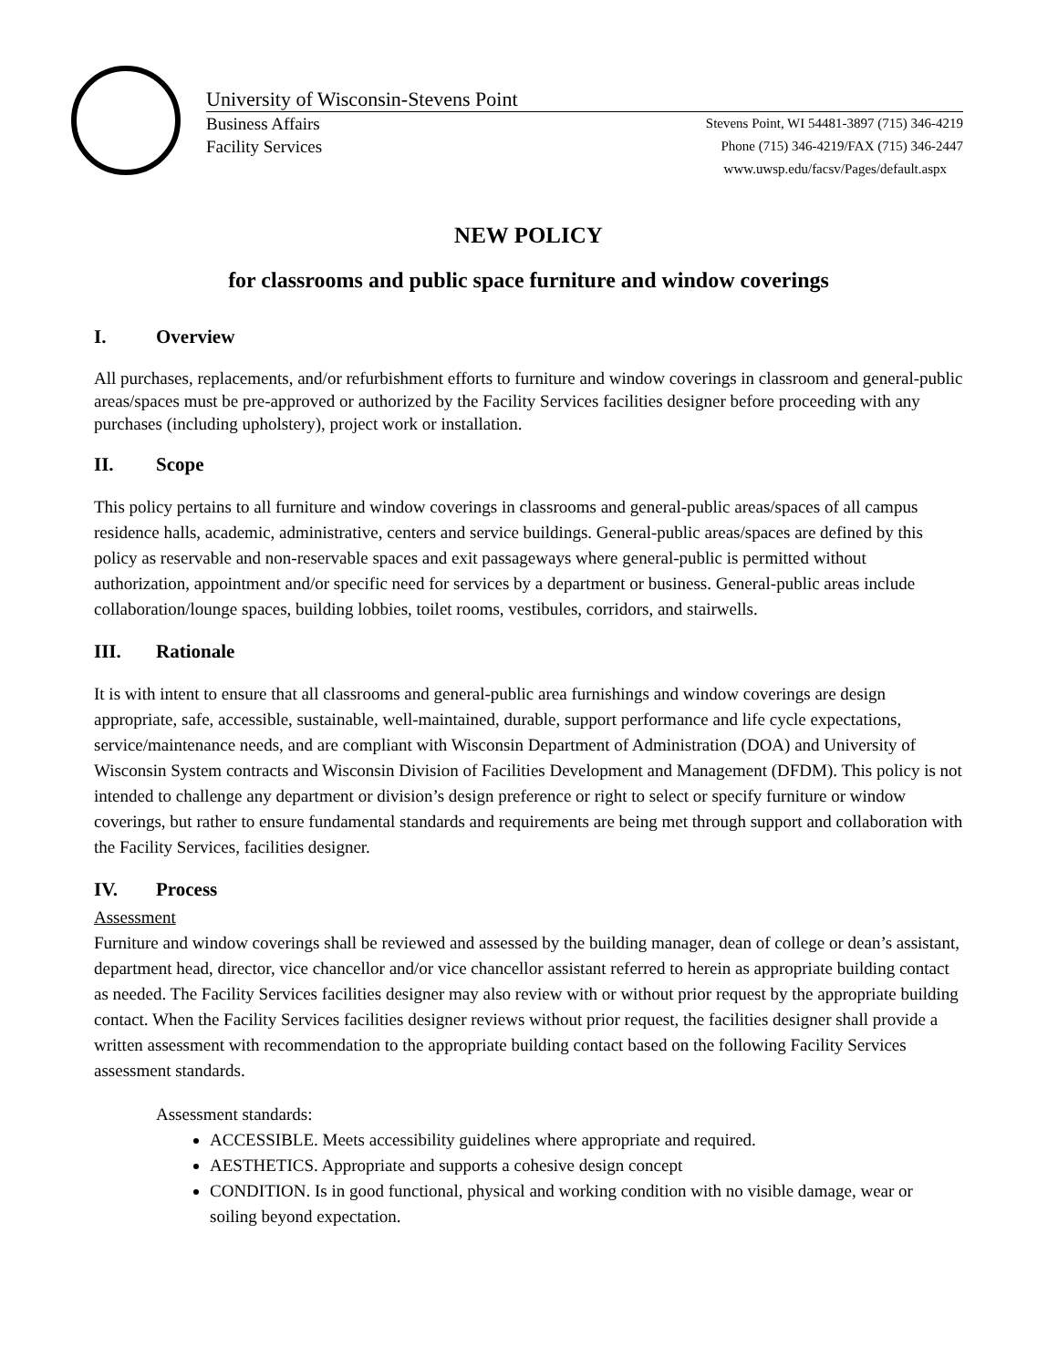University of Wisconsin-Stevens Point
Business Affairs Stevens Point, WI 54481-3897 (715) 346-4219
Facility Services Phone (715) 346-4219/FAX (715) 346-2447
www.uwsp.edu/facsv/Pages/default.aspx
NEW POLICY
for classrooms and public space furniture and window coverings
I. Overview
All purchases, replacements, and/or refurbishment efforts to furniture and window coverings in classroom and general-public areas/spaces must be pre-approved or authorized by the Facility Services facilities designer before proceeding with any purchases (including upholstery), project work or installation.
II. Scope
This policy pertains to all furniture and window coverings in classrooms and general-public areas/spaces of all campus residence halls, academic, administrative, centers and service buildings. General-public areas/spaces are defined by this policy as reservable and non-reservable spaces and exit passageways where general-public is permitted without authorization, appointment and/or specific need for services by a department or business. General-public areas include collaboration/lounge spaces, building lobbies, toilet rooms, vestibules, corridors, and stairwells.
III. Rationale
It is with intent to ensure that all classrooms and general-public area furnishings and window coverings are design appropriate, safe, accessible, sustainable, well-maintained, durable, support performance and life cycle expectations, service/maintenance needs, and are compliant with Wisconsin Department of Administration (DOA) and University of Wisconsin System contracts and Wisconsin Division of Facilities Development and Management (DFDM). This policy is not intended to challenge any department or division’s design preference or right to select or specify furniture or window coverings, but rather to ensure fundamental standards and requirements are being met through support and collaboration with the Facility Services, facilities designer.
IV. Process
Assessment
Furniture and window coverings shall be reviewed and assessed by the building manager, dean of college or dean’s assistant, department head, director, vice chancellor and/or vice chancellor assistant referred to herein as appropriate building contact as needed. The Facility Services facilities designer may also review with or without prior request by the appropriate building contact. When the Facility Services facilities designer reviews without prior request, the facilities designer shall provide a written assessment with recommendation to the appropriate building contact based on the following Facility Services assessment standards.
Assessment standards:
ACCESSIBLE. Meets accessibility guidelines where appropriate and required.
AESTHETICS. Appropriate and supports a cohesive design concept
CONDITION. Is in good functional, physical and working condition with no visible damage, wear or soiling beyond expectation.